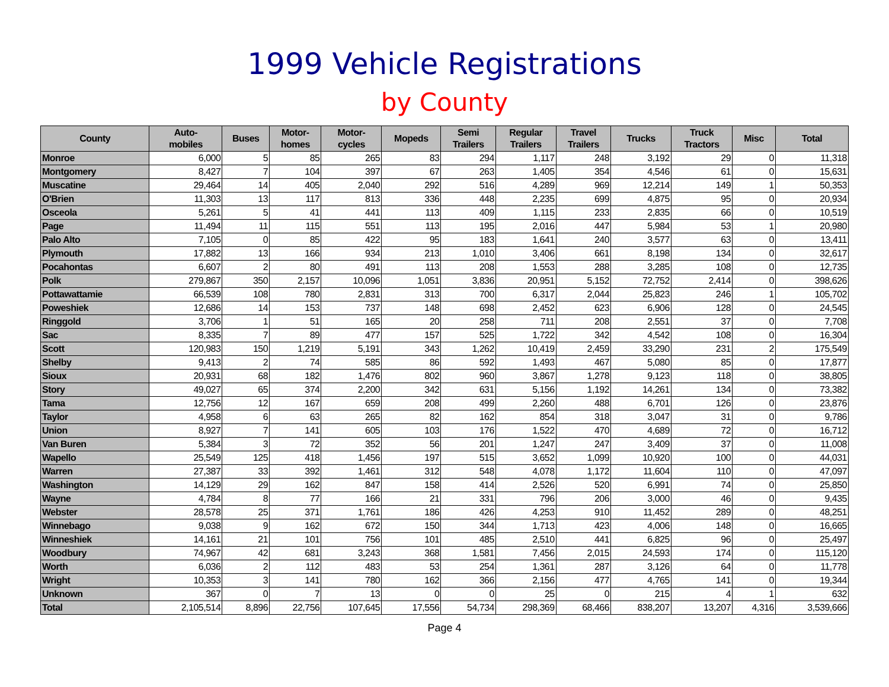1999 Vehicle Registrations
by County
| County | Auto- mobiles | Buses | Motor- homes | Motor- cycles | Mopeds | Semi Trailers | Regular Trailers | Travel Trailers | Trucks | Truck Tractors | Misc | Total |
| --- | --- | --- | --- | --- | --- | --- | --- | --- | --- | --- | --- | --- |
| Monroe | 6,000 | 5 | 85 | 265 | 83 | 294 | 1,117 | 248 | 3,192 | 29 | 0 | 11,318 |
| Montgomery | 8,427 | 7 | 104 | 397 | 67 | 263 | 1,405 | 354 | 4,546 | 61 | 0 | 15,631 |
| Muscatine | 29,464 | 14 | 405 | 2,040 | 292 | 516 | 4,289 | 969 | 12,214 | 149 | 1 | 50,353 |
| O'Brien | 11,303 | 13 | 117 | 813 | 336 | 448 | 2,235 | 699 | 4,875 | 95 | 0 | 20,934 |
| Osceola | 5,261 | 5 | 41 | 441 | 113 | 409 | 1,115 | 233 | 2,835 | 66 | 0 | 10,519 |
| Page | 11,494 | 11 | 115 | 551 | 113 | 195 | 2,016 | 447 | 5,984 | 53 | 1 | 20,980 |
| Palo Alto | 7,105 | 0 | 85 | 422 | 95 | 183 | 1,641 | 240 | 3,577 | 63 | 0 | 13,411 |
| Plymouth | 17,882 | 13 | 166 | 934 | 213 | 1,010 | 3,406 | 661 | 8,198 | 134 | 0 | 32,617 |
| Pocahontas | 6,607 | 2 | 80 | 491 | 113 | 208 | 1,553 | 288 | 3,285 | 108 | 0 | 12,735 |
| Polk | 279,867 | 350 | 2,157 | 10,096 | 1,051 | 3,836 | 20,951 | 5,152 | 72,752 | 2,414 | 0 | 398,626 |
| Pottawattamie | 66,539 | 108 | 780 | 2,831 | 313 | 700 | 6,317 | 2,044 | 25,823 | 246 | 1 | 105,702 |
| Poweshiek | 12,686 | 14 | 153 | 737 | 148 | 698 | 2,452 | 623 | 6,906 | 128 | 0 | 24,545 |
| Ringgold | 3,706 | 1 | 51 | 165 | 20 | 258 | 711 | 208 | 2,551 | 37 | 0 | 7,708 |
| Sac | 8,335 | 7 | 89 | 477 | 157 | 525 | 1,722 | 342 | 4,542 | 108 | 0 | 16,304 |
| Scott | 120,983 | 150 | 1,219 | 5,191 | 343 | 1,262 | 10,419 | 2,459 | 33,290 | 231 | 2 | 175,549 |
| Shelby | 9,413 | 2 | 74 | 585 | 86 | 592 | 1,493 | 467 | 5,080 | 85 | 0 | 17,877 |
| Sioux | 20,931 | 68 | 182 | 1,476 | 802 | 960 | 3,867 | 1,278 | 9,123 | 118 | 0 | 38,805 |
| Story | 49,027 | 65 | 374 | 2,200 | 342 | 631 | 5,156 | 1,192 | 14,261 | 134 | 0 | 73,382 |
| Tama | 12,756 | 12 | 167 | 659 | 208 | 499 | 2,260 | 488 | 6,701 | 126 | 0 | 23,876 |
| Taylor | 4,958 | 6 | 63 | 265 | 82 | 162 | 854 | 318 | 3,047 | 31 | 0 | 9,786 |
| Union | 8,927 | 7 | 141 | 605 | 103 | 176 | 1,522 | 470 | 4,689 | 72 | 0 | 16,712 |
| Van Buren | 5,384 | 3 | 72 | 352 | 56 | 201 | 1,247 | 247 | 3,409 | 37 | 0 | 11,008 |
| Wapello | 25,549 | 125 | 418 | 1,456 | 197 | 515 | 3,652 | 1,099 | 10,920 | 100 | 0 | 44,031 |
| Warren | 27,387 | 33 | 392 | 1,461 | 312 | 548 | 4,078 | 1,172 | 11,604 | 110 | 0 | 47,097 |
| Washington | 14,129 | 29 | 162 | 847 | 158 | 414 | 2,526 | 520 | 6,991 | 74 | 0 | 25,850 |
| Wayne | 4,784 | 8 | 77 | 166 | 21 | 331 | 796 | 206 | 3,000 | 46 | 0 | 9,435 |
| Webster | 28,578 | 25 | 371 | 1,761 | 186 | 426 | 4,253 | 910 | 11,452 | 289 | 0 | 48,251 |
| Winnebago | 9,038 | 9 | 162 | 672 | 150 | 344 | 1,713 | 423 | 4,006 | 148 | 0 | 16,665 |
| Winneshiek | 14,161 | 21 | 101 | 756 | 101 | 485 | 2,510 | 441 | 6,825 | 96 | 0 | 25,497 |
| Woodbury | 74,967 | 42 | 681 | 3,243 | 368 | 1,581 | 7,456 | 2,015 | 24,593 | 174 | 0 | 115,120 |
| Worth | 6,036 | 2 | 112 | 483 | 53 | 254 | 1,361 | 287 | 3,126 | 64 | 0 | 11,778 |
| Wright | 10,353 | 3 | 141 | 780 | 162 | 366 | 2,156 | 477 | 4,765 | 141 | 0 | 19,344 |
| Unknown | 367 | 0 | 7 | 13 | 0 | 0 | 25 | 0 | 215 | 4 | 1 | 632 |
| Total | 2,105,514 | 8,896 | 22,756 | 107,645 | 17,556 | 54,734 | 298,369 | 68,466 | 838,207 | 13,207 | 4,316 | 3,539,666 |
Page 4